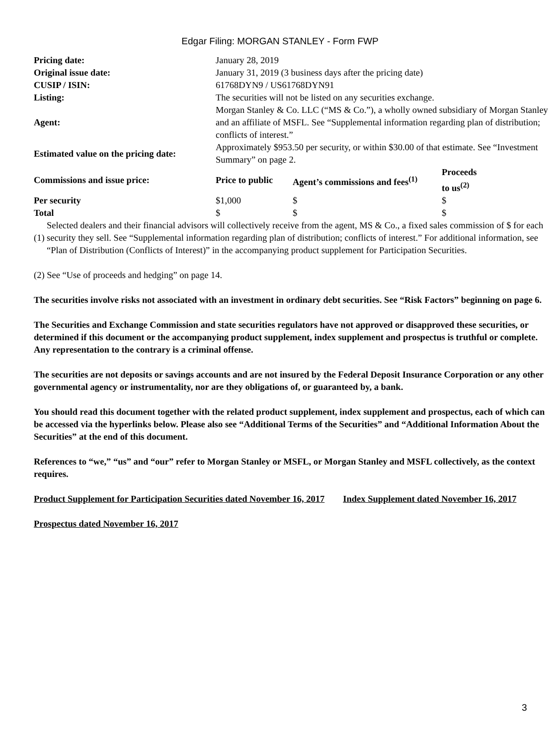Edgar Filing: MORGAN STANLEY - Form FWP
| Pricing date: | January 28, 2019 | | |
| Original issue date: | January 31, 2019 (3 business days after the pricing date) | | |
| CUSIP / ISIN: | 61768DYN9 / US61768DYN91 | | |
| Listing: | The securities will not be listed on any securities exchange. | | |
| Agent: | Morgan Stanley & Co. LLC (“MS & Co.”), a wholly owned subsidiary of Morgan Stanley and an affiliate of MSFL. See “Supplemental information regarding plan of distribution; conflicts of interest.” | | |
| Estimated value on the pricing date: | Approximately $953.50 per security, or within $30.00 of that estimate. See “Investment Summary” on page 2. | | |
| Commissions and issue price: | Price to public | Agent’s commissions and fees<sup>(1)</sup> | Proceeds to us<sup>(2)</sup> |
| Per security | $1,000 | $ | $ |
| Total | $ | $ | $ |
| (1) | Selected dealers and their financial advisors will collectively receive from the agent, MS & Co., a fixed sales commission of $ for each security they sell. See “Supplemental information regarding plan of distribution; conflicts of interest.” For additional information, see “Plan of Distribution (Conflicts of Interest)” in the accompanying product supplement for Participation Securities. |
(2) See “Use of proceeds and hedging” on page 14.
The securities involve risks not associated with an investment in ordinary debt securities. See “Risk Factors” beginning on page 6.
The Securities and Exchange Commission and state securities regulators have not approved or disapproved these securities, or determined if this document or the accompanying product supplement, index supplement and prospectus is truthful or complete. Any representation to the contrary is a criminal offense.
The securities are not deposits or savings accounts and are not insured by the Federal Deposit Insurance Corporation or any other governmental agency or instrumentality, nor are they obligations of, or guaranteed by, a bank.
You should read this document together with the related product supplement, index supplement and prospectus, each of which can be accessed via the hyperlinks below. Please also see “Additional Terms of the Securities” and “Additional Information About the Securities” at the end of this document.
References to “we,” “us” and “our” refer to Morgan Stanley or MSFL, or Morgan Stanley and MSFL collectively, as the context requires.
Product Supplement for Participation Securities dated November 16, 2017 Index Supplement dated November 16, 2017
Prospectus dated November 16, 2017
3